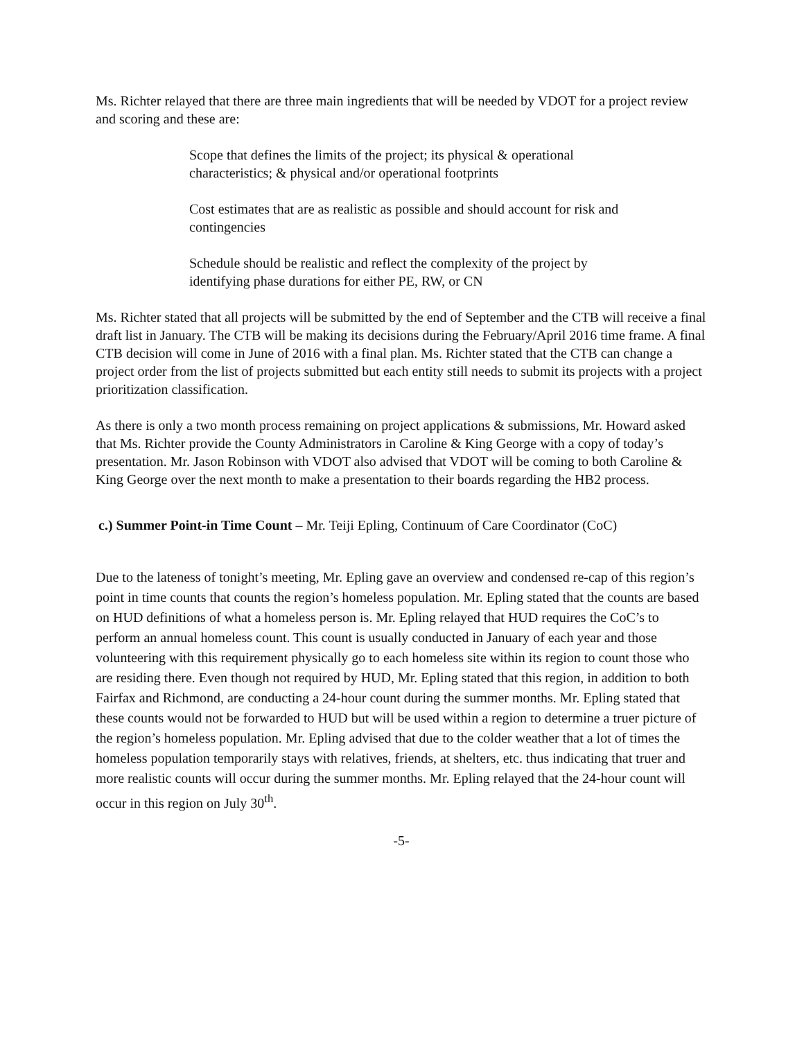Ms. Richter relayed that there are three main ingredients that will be needed by VDOT for a project review and scoring and these are:
Scope that defines the limits of the project; its physical & operational characteristics; & physical and/or operational footprints
Cost estimates that are as realistic as possible and should account for risk and contingencies
Schedule should be realistic and reflect the complexity of the project by identifying phase durations for either PE, RW, or CN
Ms. Richter stated that all projects will be submitted by the end of September and the CTB will receive a final draft list in January. The CTB will be making its decisions during the February/April 2016 time frame. A final CTB decision will come in June of 2016 with a final plan. Ms. Richter stated that the CTB can change a project order from the list of projects submitted but each entity still needs to submit its projects with a project prioritization classification.
As there is only a two month process remaining on project applications & submissions, Mr. Howard asked that Ms. Richter provide the County Administrators in Caroline & King George with a copy of today’s presentation. Mr. Jason Robinson with VDOT also advised that VDOT will be coming to both Caroline & King George over the next month to make a presentation to their boards regarding the HB2 process.
c.) Summer Point-in Time Count – Mr. Teiji Epling, Continuum of Care Coordinator (CoC)
Due to the lateness of tonight’s meeting, Mr. Epling gave an overview and condensed re-cap of this region’s point in time counts that counts the region’s homeless population. Mr. Epling stated that the counts are based on HUD definitions of what a homeless person is. Mr. Epling relayed that HUD requires the CoC’s to perform an annual homeless count. This count is usually conducted in January of each year and those volunteering with this requirement physically go to each homeless site within its region to count those who are residing there. Even though not required by HUD, Mr. Epling stated that this region, in addition to both Fairfax and Richmond, are conducting a 24-hour count during the summer months. Mr. Epling stated that these counts would not be forwarded to HUD but will be used within a region to determine a truer picture of the region’s homeless population. Mr. Epling advised that due to the colder weather that a lot of times the homeless population temporarily stays with relatives, friends, at shelters, etc. thus indicating that truer and more realistic counts will occur during the summer months. Mr. Epling relayed that the 24-hour count will occur in this region on July 30<sup>th</sup>.
-5-